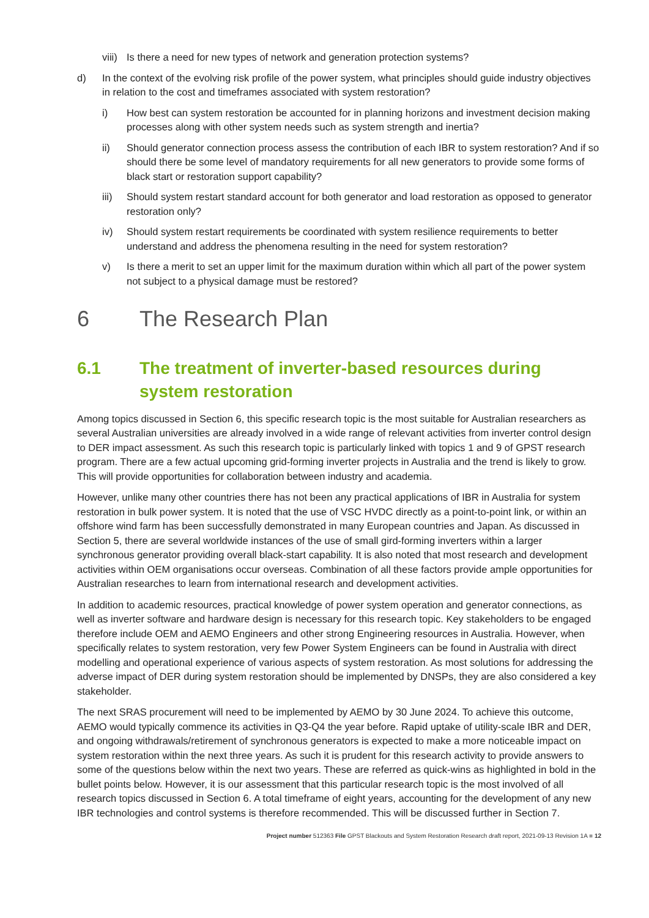viii) Is there a need for new types of network and generation protection systems?
d) In the context of the evolving risk profile of the power system, what principles should guide industry objectives in relation to the cost and timeframes associated with system restoration?
i) How best can system restoration be accounted for in planning horizons and investment decision making processes along with other system needs such as system strength and inertia?
ii) Should generator connection process assess the contribution of each IBR to system restoration? And if so should there be some level of mandatory requirements for all new generators to provide some forms of black start or restoration support capability?
iii) Should system restart standard account for both generator and load restoration as opposed to generator restoration only?
iv) Should system restart requirements be coordinated with system resilience requirements to better understand and address the phenomena resulting in the need for system restoration?
v) Is there a merit to set an upper limit for the maximum duration within which all part of the power system not subject to a physical damage must be restored?
6 The Research Plan
6.1 The treatment of inverter-based resources during system restoration
Among topics discussed in Section 6, this specific research topic is the most suitable for Australian researchers as several Australian universities are already involved in a wide range of relevant activities from inverter control design to DER impact assessment. As such this research topic is particularly linked with topics 1 and 9 of GPST research program. There are a few actual upcoming grid-forming inverter projects in Australia and the trend is likely to grow. This will provide opportunities for collaboration between industry and academia.
However, unlike many other countries there has not been any practical applications of IBR in Australia for system restoration in bulk power system. It is noted that the use of VSC HVDC directly as a point-to-point link, or within an offshore wind farm has been successfully demonstrated in many European countries and Japan. As discussed in Section 5, there are several worldwide instances of the use of small gird-forming inverters within a larger synchronous generator providing overall black-start capability. It is also noted that most research and development activities within OEM organisations occur overseas. Combination of all these factors provide ample opportunities for Australian researches to learn from international research and development activities.
In addition to academic resources, practical knowledge of power system operation and generator connections, as well as inverter software and hardware design is necessary for this research topic. Key stakeholders to be engaged therefore include OEM and AEMO Engineers and other strong Engineering resources in Australia. However, when specifically relates to system restoration, very few Power System Engineers can be found in Australia with direct modelling and operational experience of various aspects of system restoration. As most solutions for addressing the adverse impact of DER during system restoration should be implemented by DNSPs, they are also considered a key stakeholder.
The next SRAS procurement will need to be implemented by AEMO by 30 June 2024. To achieve this outcome, AEMO would typically commence its activities in Q3-Q4 the year before. Rapid uptake of utility-scale IBR and DER, and ongoing withdrawals/retirement of synchronous generators is expected to make a more noticeable impact on system restoration within the next three years. As such it is prudent for this research activity to provide answers to some of the questions below within the next two years. These are referred as quick-wins as highlighted in bold in the bullet points below. However, it is our assessment that this particular research topic is the most involved of all research topics discussed in Section 6. A total timeframe of eight years, accounting for the development of any new IBR technologies and control systems is therefore recommended. This will be discussed further in Section 7.
Project number 512363 File GPST Blackouts and System Restoration Research draft report, 2021-09-13 Revision 1A ■ 12